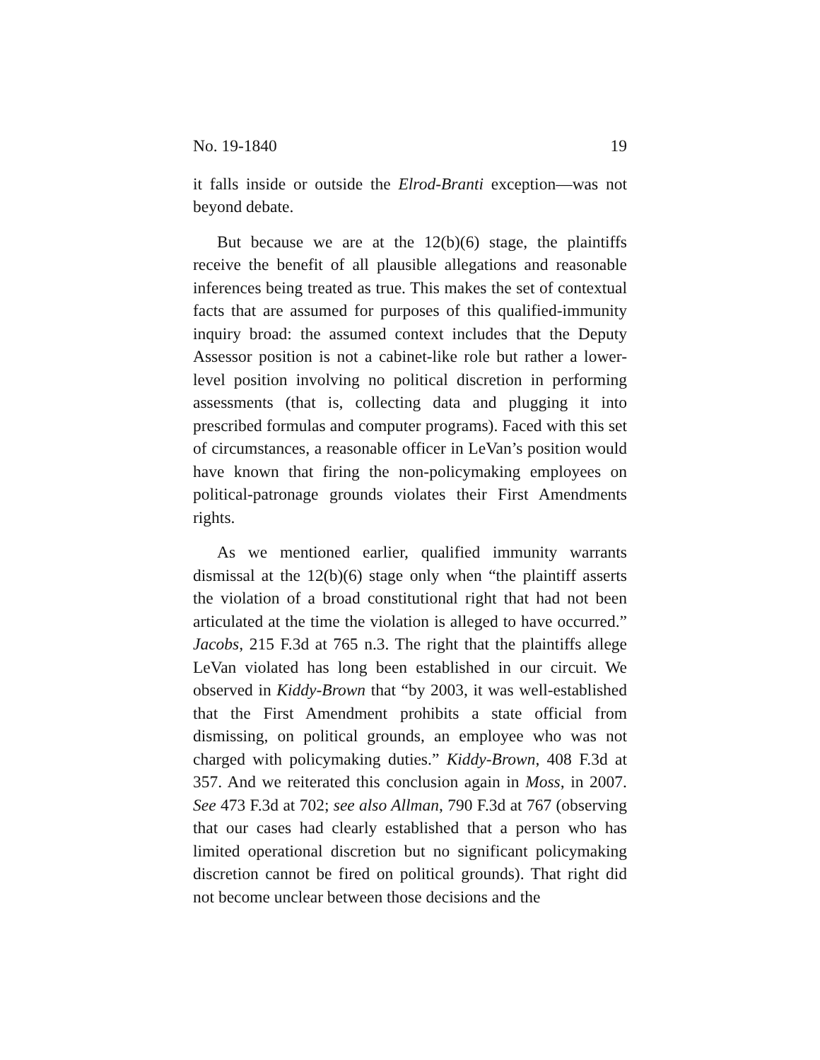No. 19-1840 19
it falls inside or outside the Elrod-Branti exception—was not beyond debate.
But because we are at the 12(b)(6) stage, the plaintiffs receive the benefit of all plausible allegations and reasonable inferences being treated as true. This makes the set of contextual facts that are assumed for purposes of this qualified-immunity inquiry broad: the assumed context includes that the Deputy Assessor position is not a cabinet-like role but rather a lower-level position involving no political discretion in performing assessments (that is, collecting data and plugging it into prescribed formulas and computer programs). Faced with this set of circumstances, a reasonable officer in LeVan’s position would have known that firing the non-policymaking employees on political-patronage grounds violates their First Amendments rights.
As we mentioned earlier, qualified immunity warrants dismissal at the 12(b)(6) stage only when “the plaintiff asserts the violation of a broad constitutional right that had not been articulated at the time the violation is alleged to have occurred.” Jacobs, 215 F.3d at 765 n.3. The right that the plaintiffs allege LeVan violated has long been established in our circuit. We observed in Kiddy-Brown that “by 2003, it was well-established that the First Amendment prohibits a state official from dismissing, on political grounds, an employee who was not charged with policymaking duties.” Kiddy-Brown, 408 F.3d at 357. And we reiterated this conclusion again in Moss, in 2007. See 473 F.3d at 702; see also Allman, 790 F.3d at 767 (observing that our cases had clearly established that a person who has limited operational discretion but no significant policymaking discretion cannot be fired on political grounds). That right did not become unclear between those decisions and the